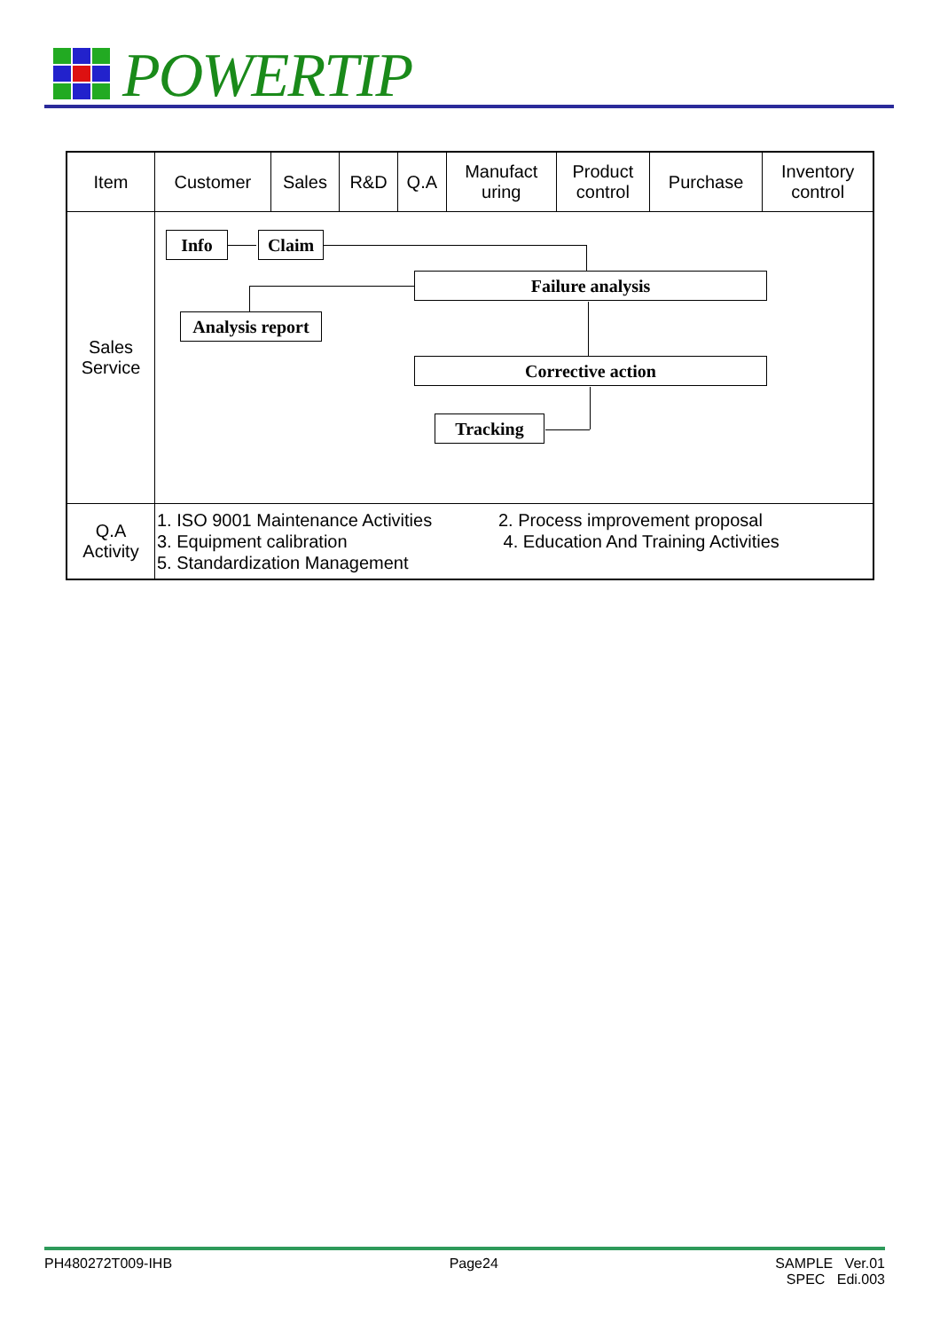POWERTIP
| Item | Customer | Sales | R&D | Q.A | Manufact uring | Product control | Purchase | Inventory control |
| --- | --- | --- | --- | --- | --- | --- | --- | --- |
| Sales Service | Info Claim Failure analysis Analysis report Corrective action Tracking | | | | | | | |
| Q.A Activity | 1. ISO 9001 Maintenance Activities 3. Equipment calibration 5. Standardization Management 2. Process improvement proposal 4. Education And Training Activities | | | | | | | |
PH480272T009-IHB Page24 SAMPLE Ver.01
SPEC Edi.003